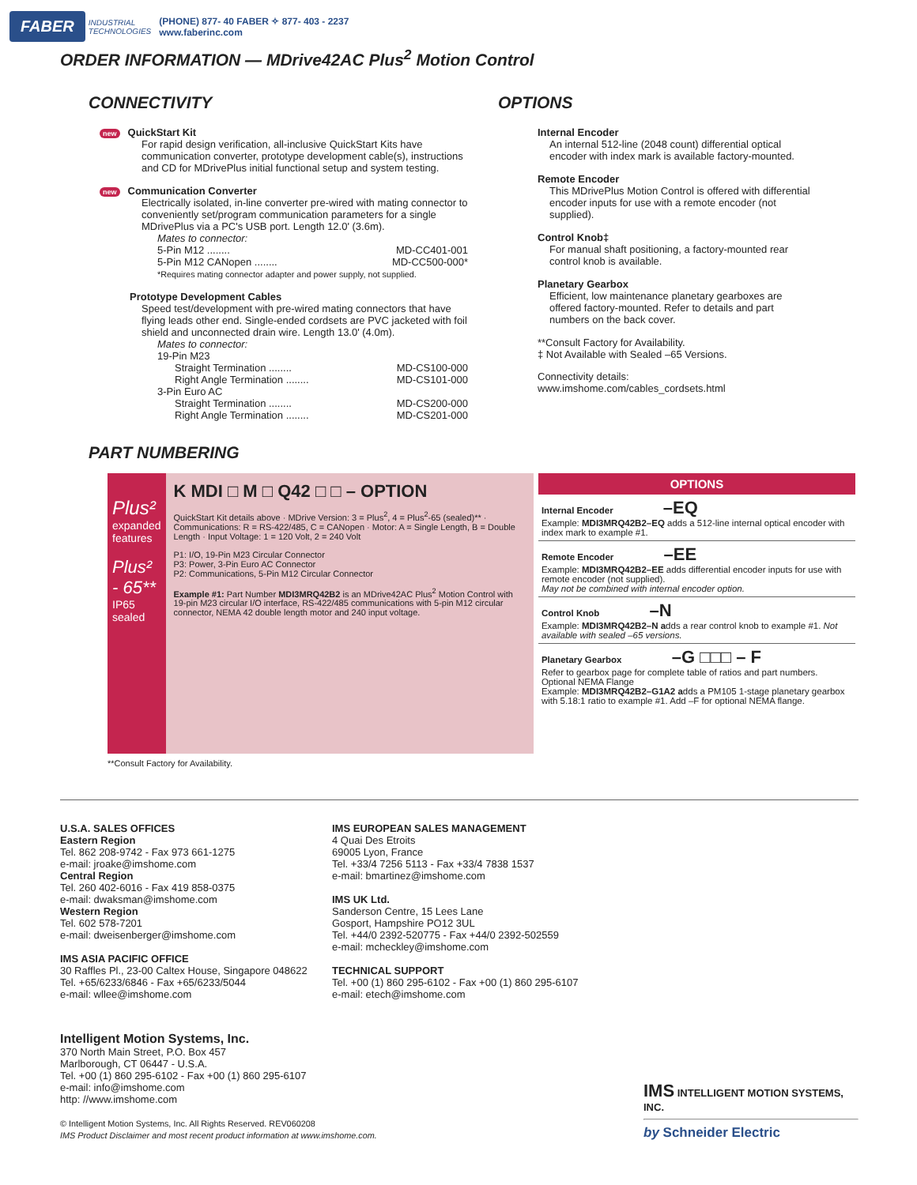FABER INDUSTRIAL
TECHNOLOGIES (PHONE) 877- 40 FABER ✧ 877- 403 - 2237
www.faberinc.com
ORDER INFORMATION — MDrive42AC Plus<sup>2</sup> Motion Control
CONNECTIVITY
new QuickStart Kit
For rapid design verification, all-inclusive QuickStart Kits have communication converter, prototype development cable(s), instructions and CD for MDrivePlus initial functional setup and system testing.
new Communication Converter
Electrically isolated, in-line converter pre-wired with mating connector to conveniently set/program communication parameters for a single MDrivePlus via a PC's USB port. Length 12.0' (3.6m).
Mates to connector:
5-Pin M12 ........ MD-CC401-001
5-Pin M12 CANopen ........ MD-CC500-000*
*Requires mating connector adapter and power supply, not supplied.
Prototype Development Cables
Speed test/development with pre-wired mating connectors that have flying leads other end. Single-ended cordsets are PVC jacketed with foil shield and unconnected drain wire. Length 13.0' (4.0m).
Mates to connector:
19-Pin M23
Straight Termination ........ MD-CS100-000
Right Angle Termination ........ MD-CS101-000
3-Pin Euro AC
Straight Termination ........ MD-CS200-000
Right Angle Termination ........ MD-CS201-000
OPTIONS
Internal Encoder
An internal 512-line (2048 count) differential optical encoder with index mark is available factory-mounted.
Remote Encoder
This MDrivePlus Motion Control is offered with differential encoder inputs for use with a remote encoder (not supplied).
Control Knob‡
For manual shaft positioning, a factory-mounted rear control knob is available.
Planetary Gearbox
Efficient, low maintenance planetary gearboxes are offered factory-mounted. Refer to details and part numbers on the back cover.
**Consult Factory for Availability.
‡ Not Available with Sealed –65 Versions.
Connectivity details: www.imshome.com/cables_cordsets.html
PART NUMBERING
Plus²
expanded features
Plus² - 65**
IP65 sealed
K MDI □ M □ Q42 □ □ – OPTION
QuickStart Kit details above · MDrive Version: 3 = Plus<sup>2</sup>, 4 = Plus<sup>2</sup>-65 (sealed)** · Communications: R = RS-422/485, C = CANopen · Motor: A = Single Length, B = Double Length · Input Voltage: 1 = 120 Volt, 2 = 240 Volt
P1: I/O, 19-Pin M23 Circular Connector
P3: Power, 3-Pin Euro AC Connector
P2: Communications, 5-Pin M12 Circular Connector
Example #1: Part Number MDI3MRQ42B2 is an MDrive42AC Plus<sup>2</sup> Motion Control with 19-pin M23 circular I/O interface, RS-422/485 communications with 5-pin M12 circular connector, NEMA 42 double length motor and 240 input voltage.
OPTIONS
Internal Encoder –EQ
Example: MDI3MRQ42B2–EQ adds a 512-line internal optical encoder with index mark to example #1.
Remote Encoder –EE
Example: MDI3MRQ42B2–EE adds differential encoder inputs for use with remote encoder (not supplied).
May not be combined with internal encoder option.
Control Knob –N
Example: MDI3MRQ42B2–N adds a rear control knob to example #1. Not available with sealed –65 versions.
Planetary Gearbox –G □□□ – F
Refer to gearbox page for complete table of ratios and part numbers. Optional NEMA Flange
Example: MDI3MRQ42B2–G1A2 adds a PM105 1-stage planetary gearbox with 5.18:1 ratio to example #1. Add –F for optional NEMA flange.
**Consult Factory for Availability.
U.S.A. SALES OFFICES
Eastern Region
Tel. 862 208-9742 - Fax 973 661-1275
e-mail: jroake@imshome.com
Central Region
Tel. 260 402-6016 - Fax 419 858-0375
e-mail: dwaksman@imshome.com
Western Region
Tel. 602 578-7201
e-mail: dweisenberger@imshome.com
IMS ASIA PACIFIC OFFICE
30 Raffles Pl., 23-00 Caltex House, Singapore 048622
Tel. +65/6233/6846 - Fax +65/6233/5044
e-mail: wllee@imshome.com
IMS EUROPEAN SALES MANAGEMENT
4 Quai Des Etroits
69005 Lyon, France
Tel. +33/4 7256 5113 - Fax +33/4 7838 1537
e-mail: bmartinez@imshome.com
IMS UK Ltd.
Sanderson Centre, 15 Lees Lane
Gosport, Hampshire PO12 3UL
Tel. +44/0 2392-520775 - Fax +44/0 2392-502559
e-mail: mcheckley@imshome.com
TECHNICAL SUPPORT
Tel. +00 (1) 860 295-6102 - Fax +00 (1) 860 295-6107
e-mail: etech@imshome.com
Intelligent Motion Systems, Inc.
370 North Main Street, P.O. Box 457
Marlborough, CT 06447 - U.S.A.
Tel. +00 (1) 860 295-6102 - Fax +00 (1) 860 295-6107
e-mail: info@imshome.com
http: //www.imshome.com
© Intelligent Motion Systems, Inc. All Rights Reserved. REV060208
IMS Product Disclaimer and most recent product information at www.imshome.com.
IMS INTELLIGENT MOTION SYSTEMS, INC.
by Schneider Electric